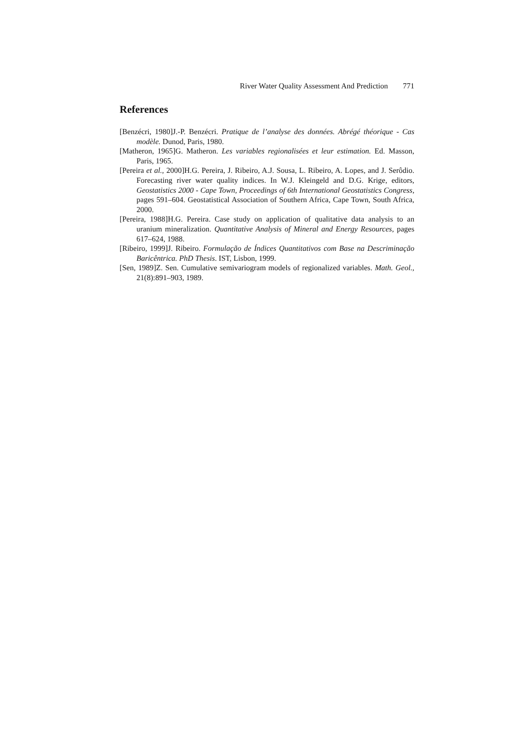River Water Quality Assessment And Prediction 771
References
[Benzécri, 1980]J.-P. Benzécri. Pratique de l’analyse des données. Abrégé théorique - Cas modèle. Dunod, Paris, 1980.
[Matheron, 1965]G. Matheron. Les variables regionalisées et leur estimation. Ed. Masson, Paris, 1965.
[Pereira et al., 2000]H.G. Pereira, J. Ribeiro, A.J. Sousa, L. Ribeiro, A. Lopes, and J. Serôdio. Forecasting river water quality indices. In W.J. Kleingeld and D.G. Krige, editors, Geostatistics 2000 - Cape Town, Proceedings of 6th International Geostatistics Congress, pages 591–604. Geostatistical Association of Southern Africa, Cape Town, South Africa, 2000.
[Pereira, 1988]H.G. Pereira. Case study on application of qualitative data analysis to an uranium mineralization. Quantitative Analysis of Mineral and Energy Resources, pages 617–624, 1988.
[Ribeiro, 1999]J. Ribeiro. Formulação de Índices Quantitativos com Base na Descriminação Baricêntrica. PhD Thesis. IST, Lisbon, 1999.
[Sen, 1989]Z. Sen. Cumulative semivariogram models of regionalized variables. Math. Geol., 21(8):891–903, 1989.